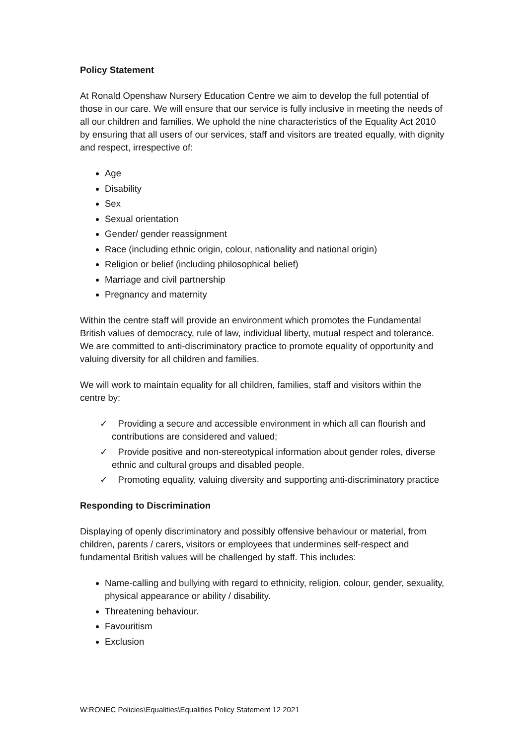Policy Statement
At Ronald Openshaw Nursery Education Centre we aim to develop the full potential of those in our care. We will ensure that our service is fully inclusive in meeting the needs of all our children and families. We uphold the nine characteristics of the Equality Act 2010 by ensuring that all users of our services, staff and visitors are treated equally, with dignity and respect, irrespective of:
Age
Disability
Sex
Sexual orientation
Gender/ gender reassignment
Race (including ethnic origin, colour, nationality and national origin)
Religion or belief (including philosophical belief)
Marriage and civil partnership
Pregnancy and maternity
Within the centre staff will provide an environment which promotes the Fundamental British values of democracy, rule of law, individual liberty, mutual respect and tolerance. We are committed to anti-discriminatory practice to promote equality of opportunity and valuing diversity for all children and families.
We will work to maintain equality for all children, families, staff and visitors within the centre by:
✓ Providing a secure and accessible environment in which all can flourish and contributions are considered and valued;
✓ Provide positive and non-stereotypical information about gender roles, diverse ethnic and cultural groups and disabled people.
✓ Promoting equality, valuing diversity and supporting anti-discriminatory practice
Responding to Discrimination
Displaying of openly discriminatory and possibly offensive behaviour or material, from children, parents / carers, visitors or employees that undermines self-respect and fundamental British values will be challenged by staff. This includes:
Name-calling and bullying with regard to ethnicity, religion, colour, gender, sexuality, physical appearance or ability / disability.
Threatening behaviour.
Favouritism
Exclusion
W:RONEC Policies\Equalities\Equalities Policy Statement 12 2021